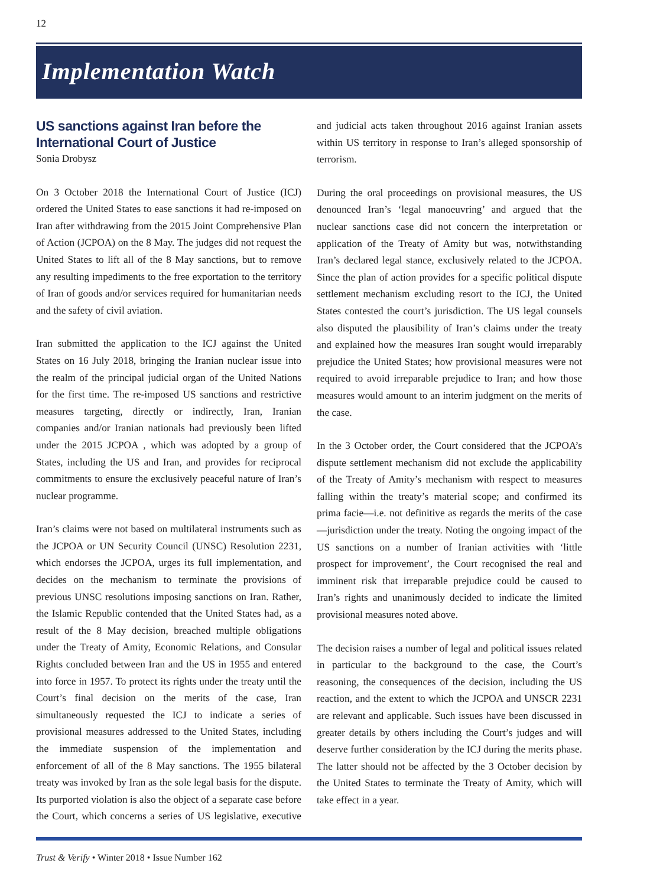12
Implementation Watch
US sanctions against Iran before the International Court of Justice
Sonia Drobysz
On 3 October 2018 the International Court of Justice (ICJ) ordered the United States to ease sanctions it had re-imposed on Iran after withdrawing from the 2015 Joint Comprehensive Plan of Action (JCPOA) on the 8 May. The judges did not request the United States to lift all of the 8 May sanctions, but to remove any resulting impediments to the free exportation to the territory of Iran of goods and/or services required for humanitarian needs and the safety of civil aviation.
Iran submitted the application to the ICJ against the United States on 16 July 2018, bringing the Iranian nuclear issue into the realm of the principal judicial organ of the United Nations for the first time. The re-imposed US sanctions and restrictive measures targeting, directly or indirectly, Iran, Iranian companies and/or Iranian nationals had previously been lifted under the 2015 JCPOA , which was adopted by a group of States, including the US and Iran, and provides for reciprocal commitments to ensure the exclusively peaceful nature of Iran’s nuclear programme.
Iran’s claims were not based on multilateral instruments such as the JCPOA or UN Security Council (UNSC) Resolution 2231, which endorses the JCPOA, urges its full implementation, and decides on the mechanism to terminate the provisions of previous UNSC resolutions imposing sanctions on Iran. Rather, the Islamic Republic contended that the United States had, as a result of the 8 May decision, breached multiple obligations under the Treaty of Amity, Economic Relations, and Consular Rights concluded between Iran and the US in 1955 and entered into force in 1957. To protect its rights under the treaty until the Court’s final decision on the merits of the case, Iran simultaneously requested the ICJ to indicate a series of provisional measures addressed to the United States, including the immediate suspension of the implementation and enforcement of all of the 8 May sanctions. The 1955 bilateral treaty was invoked by Iran as the sole legal basis for the dispute. Its purported violation is also the object of a separate case before the Court, which concerns a series of US legislative, executive and judicial acts taken throughout 2016 against Iranian assets within US territory in response to Iran’s alleged sponsorship of terrorism.
During the oral proceedings on provisional measures, the US denounced Iran’s ‘legal manoeuvring’ and argued that the nuclear sanctions case did not concern the interpretation or application of the Treaty of Amity but was, notwithstanding Iran’s declared legal stance, exclusively related to the JCPOA. Since the plan of action provides for a specific political dispute settlement mechanism excluding resort to the ICJ, the United States contested the court’s jurisdiction. The US legal counsels also disputed the plausibility of Iran’s claims under the treaty and explained how the measures Iran sought would irreparably prejudice the United States; how provisional measures were not required to avoid irreparable prejudice to Iran; and how those measures would amount to an interim judgment on the merits of the case.
In the 3 October order, the Court considered that the JCPOA’s dispute settlement mechanism did not exclude the applicability of the Treaty of Amity’s mechanism with respect to measures falling within the treaty’s material scope; and confirmed its prima facie—i.e. not definitive as regards the merits of the case—jurisdiction under the treaty. Noting the ongoing impact of the US sanctions on a number of Iranian activities with ‘little prospect for improvement’, the Court recognised the real and imminent risk that irreparable prejudice could be caused to Iran’s rights and unanimously decided to indicate the limited provisional measures noted above.
The decision raises a number of legal and political issues related in particular to the background to the case, the Court’s reasoning, the consequences of the decision, including the US reaction, and the extent to which the JCPOA and UNSCR 2231 are relevant and applicable. Such issues have been discussed in greater details by others including the Court’s judges and will deserve further consideration by the ICJ during the merits phase. The latter should not be affected by the 3 October decision by the United States to terminate the Treaty of Amity, which will take effect in a year.
Trust & Verify • Winter 2018 • Issue Number 162